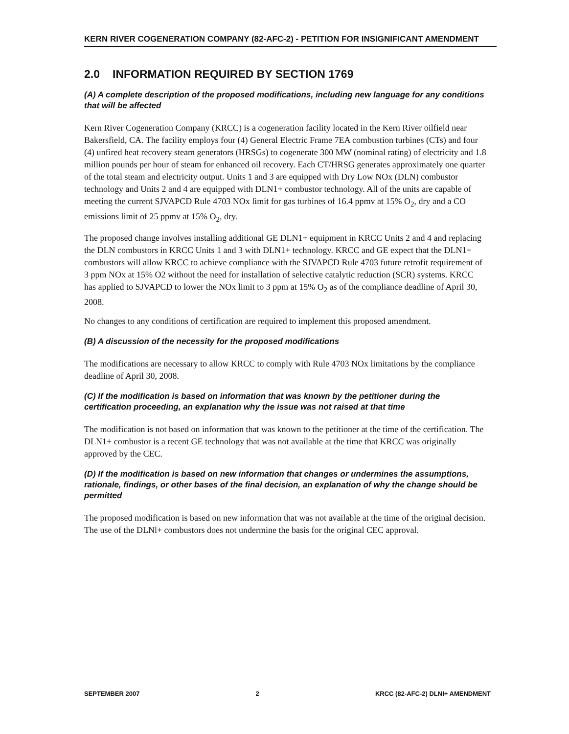KERN RIVER COGENERATION COMPANY (82-AFC-2) - PETITION FOR INSIGNIFICANT AMENDMENT
2.0 INFORMATION REQUIRED BY SECTION 1769
(A) A complete description of the proposed modifications, including new language for any conditions that will be affected
Kern River Cogeneration Company (KRCC) is a cogeneration facility located in the Kern River oilfield near Bakersfield, CA. The facility employs four (4) General Electric Frame 7EA combustion turbines (CTs) and four (4) unfired heat recovery steam generators (HRSGs) to cogenerate 300 MW (nominal rating) of electricity and 1.8 million pounds per hour of steam for enhanced oil recovery. Each CT/HRSG generates approximately one quarter of the total steam and electricity output. Units 1 and 3 are equipped with Dry Low NOx (DLN) combustor technology and Units 2 and 4 are equipped with DLN1+ combustor technology. All of the units are capable of meeting the current SJVAPCD Rule 4703 NOx limit for gas turbines of 16.4 ppmv at 15% O<sub>2</sub>, dry and a CO emissions limit of 25 ppmv at 15% O<sub>2</sub>, dry.
The proposed change involves installing additional GE DLN1+ equipment in KRCC Units 2 and 4 and replacing the DLN combustors in KRCC Units 1 and 3 with DLN1+ technology. KRCC and GE expect that the DLN1+ combustors will allow KRCC to achieve compliance with the SJVAPCD Rule 4703 future retrofit requirement of 3 ppm NOx at 15% O2 without the need for installation of selective catalytic reduction (SCR) systems. KRCC has applied to SJVAPCD to lower the NOx limit to 3 ppm at 15% O<sub>2</sub> as of the compliance deadline of April 30, 2008.
No changes to any conditions of certification are required to implement this proposed amendment.
(B) A discussion of the necessity for the proposed modifications
The modifications are necessary to allow KRCC to comply with Rule 4703 NOx limitations by the compliance deadline of April 30, 2008.
(C) If the modification is based on information that was known by the petitioner during the certification proceeding, an explanation why the issue was not raised at that time
The modification is not based on information that was known to the petitioner at the time of the certification. The DLN1+ combustor is a recent GE technology that was not available at the time that KRCC was originally approved by the CEC.
(D) If the modification is based on new information that changes or undermines the assumptions, rationale, findings, or other bases of the final decision, an explanation of why the change should be permitted
The proposed modification is based on new information that was not available at the time of the original decision. The use of the DLNl+ combustors does not undermine the basis for the original CEC approval.
SEPTEMBER 2007 2 KRCC (82-AFC-2) DLNI+ AMENDMENT